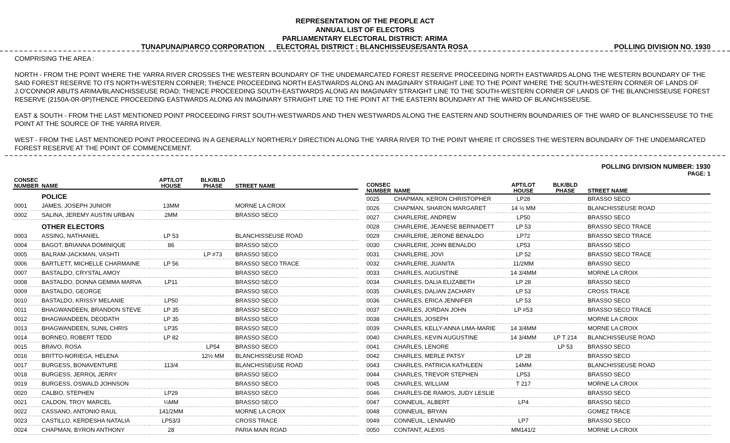REPRESENTATION OF THE PEOPLE ACT
ANNUAL LIST OF ELECTORS
PARLIAMENTARY ELECTORAL DISTRICT: ARIMA
TUNAPUNA/PIARCO CORPORATION ELECTORAL DISTRICT : BLANCHISSEUSE/SANTA ROSA POLLING DIVISION NO. 1930
COMPRISING THE AREA :
NORTH - FROM THE POINT WHERE THE YARRA RIVER CROSSES THE WESTERN BOUNDARY OF THE UNDEMARCATED FOREST RESERVE PROCEEDING NORTH EASTWARDS ALONG THE WESTERN BOUNDARY OF THE SAID FOREST RESERVE TO ITS NORTH-WESTERN CORNER; THENCE PROCEEDING NORTH EASTWARDS ALONG AN IMAGINARY STRAIGHT LINE TO THE POINT WHERE THE SOUTH-WESTERN CORNER OF LANDS OF J.O'CONNOR ABUTS ARIMA/BLANCHISSEUSE ROAD; THENCE PROCEEDING SOUTH-EASTWARDS ALONG AN IMAGINARY STRAIGHT LINE TO THE SOUTH-WESTERN CORNER OF LANDS OF THE BLANCHISSEUSE FOREST RESERVE (2150A-0R-0P)THENCE PROCEEDING EASTWARDS ALONG AN IMAGINARY STRAIGHT LINE TO THE POINT AT THE EASTERN BOUNDARY AT THE WARD OF BLANCHISSEUSE.
EAST & SOUTH - FROM THE LAST MENTIONED POINT PROCEEDING FIRST SOUTH-WESTWARDS AND THEN WESTWARDS ALONG THE EASTERN AND SOUTHERN BOUNDARIES OF THE WARD OF BLANCHISSEUSE TO THE POINT AT THE SOURCE OF THE YARRA RIVER.
WEST - FROM THE LAST MENTIONED POINT PROCEEDING IN A GENERALLY NORTHERLY DIRECTION ALONG THE YARRA RIVER TO THE POINT WHERE IT CROSSES THE WESTERN BOUNDARY OF THE UNDEMARCATED FOREST RESERVE AT THE POINT OF COMMENCEMENT.
POLLING DIVISION NUMBER: 1930
PAGE: 1
| CONSEC NUMBER | NAME | APT/LOT HOUSE | BLK/BLD PHASE | STREET NAME |
| --- | --- | --- | --- | --- |
| | POLICE | | | |
| 0001 | JAMES, JOSEPH JUNIOR | 13MM | | MORNE LA CROIX |
| 0002 | SALINA, JEREMY AUSTIN URBAN | 2MM | | BRASSO SECO |
| | OTHER ELECTORS | | | |
| 0003 | ASSING, NATHANIEL | LP 53 | | BLANCHISSEUSE ROAD |
| 0004 | BAGOT, BRIANNA DOMINIQUE | 86 | | BRASSO SECO |
| 0005 | BALRAM-JACKMAN, VASHTI | | LP #73 | BRASSO SECO |
| 0006 | BARTLETT, MICHELLE CHARMAINE | LP 56 | | BRASSO SECO TRACE |
| 0007 | BASTALDO, CRYSTAL AMOY | | | BRASSO SECO |
| 0008 | BASTALDO, DONNA GEMMA MARVA | LP11 | | BRASSO SECO |
| 0009 | BASTALDO, GEORGE | | | BRASSO SECO |
| 0010 | BASTALDO, KRISSY MELANIE | LP50 | | BRASSO SECO |
| 0011 | BHAGWANDEEN, BRANDON STEVE | LP 35 | | BRASSO SECO |
| 0012 | BHAGWANDEEN, DEODATH | LP 35 | | BRASSO SECO |
| 0013 | BHAGWANDEEN, SUNIL CHRIS | LP35 | | BRASSO SECO |
| 0014 | BORNEO, ROBERT TEDD | LP 82 | | BRASSO SECO |
| 0015 | BRAVO, ROSA | | LP54 | BRASSO SECO |
| 0016 | BRITTO-NORIEGA, HELENA | | 12½ MM | BLANCHISSEUSE ROAD |
| 0017 | BURGESS, BONAVENTURE | 113/4 | | BLANCHISSEUSE ROAD |
| 0018 | BURGESS, JERROL JERRY | | | BRASSO SECO |
| 0019 | BURGESS, OSWALD JOHNSON | | | BRASSO SECO |
| 0020 | CALBIO, STEPHEN | LP29 | | BRASSO SECO |
| 0021 | CALDON, TROY MARCEL | ¼MM | | BRASSO SECO |
| 0022 | CASSANO, ANTONIO RAUL | 141/2MM | | MORNE LA CROIX |
| 0023 | CASTILLO, KERDESHA NATALIA | LP53/3 | | CROSS TRACE |
| 0024 | CHAPMAN, BYRON ANTHONY | 28 | | PARIA MAIN ROAD |
| CONSEC NUMBER | NAME | APT/LOT HOUSE | BLK/BLD PHASE | STREET NAME |
| --- | --- | --- | --- | --- |
| 0025 | CHAPMAN, KERON CHRISTOPHER | LP28 | | BRASSO SECO |
| 0026 | CHAPMAN, SHARON MARGARET | 14 ½ MM | | BLANCHISSEUSE ROAD |
| 0027 | CHARLERIE, ANDREW | LP50 | | BRASSO SECO |
| 0028 | CHARLERIE, JEANESE BERNADETT | LP 53 | | BRASSO SECO TRACE |
| 0029 | CHARLERIE, JERONE BENALDO | LP72 | | BRASSO SECO TRACE |
| 0030 | CHARLERIE, JOHN BENALDO | LP53 | | BRASSO SECO |
| 0031 | CHARLERIE, JOVI | LP 52 | | BRASSO SECO TRACE |
| 0032 | CHARLERIE, JUANITA | 11/2MM | | BRASSO SECO |
| 0033 | CHARLES, AUGUSTINE | 14 3/4MM | | MORNE LA CROIX |
| 0034 | CHARLES, DALIA ELIZABETH | LP 28 | | BRASSO SECO |
| 0035 | CHARLES, DALIAN ZACHARY | LP 53 | | CROSS TRACE |
| 0036 | CHARLES, ERICA JENNIFER | LP 53 | | BRASSO SECO |
| 0037 | CHARLES, JORDAN JOHN | LP #53 | | BRASSO SECO TRACE |
| 0038 | CHARLES, JOSEPH | | | MORNE LA CROIX |
| 0039 | CHARLES, KELLY-ANNA LIMA-MARIE | 14 3/4MM | | MORNE LA CROIX |
| 0040 | CHARLES, KEVIN AUGUSTINE | 14 3/4MM | LP T 214 | BLANCHISSEUSE ROAD |
| 0041 | CHARLES, LENORE | | LP 53 | BRASSO SECO |
| 0042 | CHARLES, MERLE PATSY | LP 28 | | BRASSO SECO |
| 0043 | CHARLES, PATRICIA KATHLEEN | 14MM | | BLANCHISSEUSE ROAD |
| 0044 | CHARLES, TREVOR STEPHEN | LP53 | | BRASSO SECO |
| 0045 | CHARLES, WILLIAM | T 217 | | MORNE LA CROIX |
| 0046 | CHARLES-DE RAMOS, JUDY LESLIE | | | BRASSO SECO |
| 0047 | CONNEUIL, ALBERT | LP4 | | BRASSO SECO |
| 0048 | CONNEUIL, BRYAN | | | GOMEZ TRACE |
| 0049 | CONNEUIL, LENNARD | LP7 | | BRASSO SECO |
| 0050 | CONTANT, ALEXIS | MM141/2 | | MORNE LA CROIX |